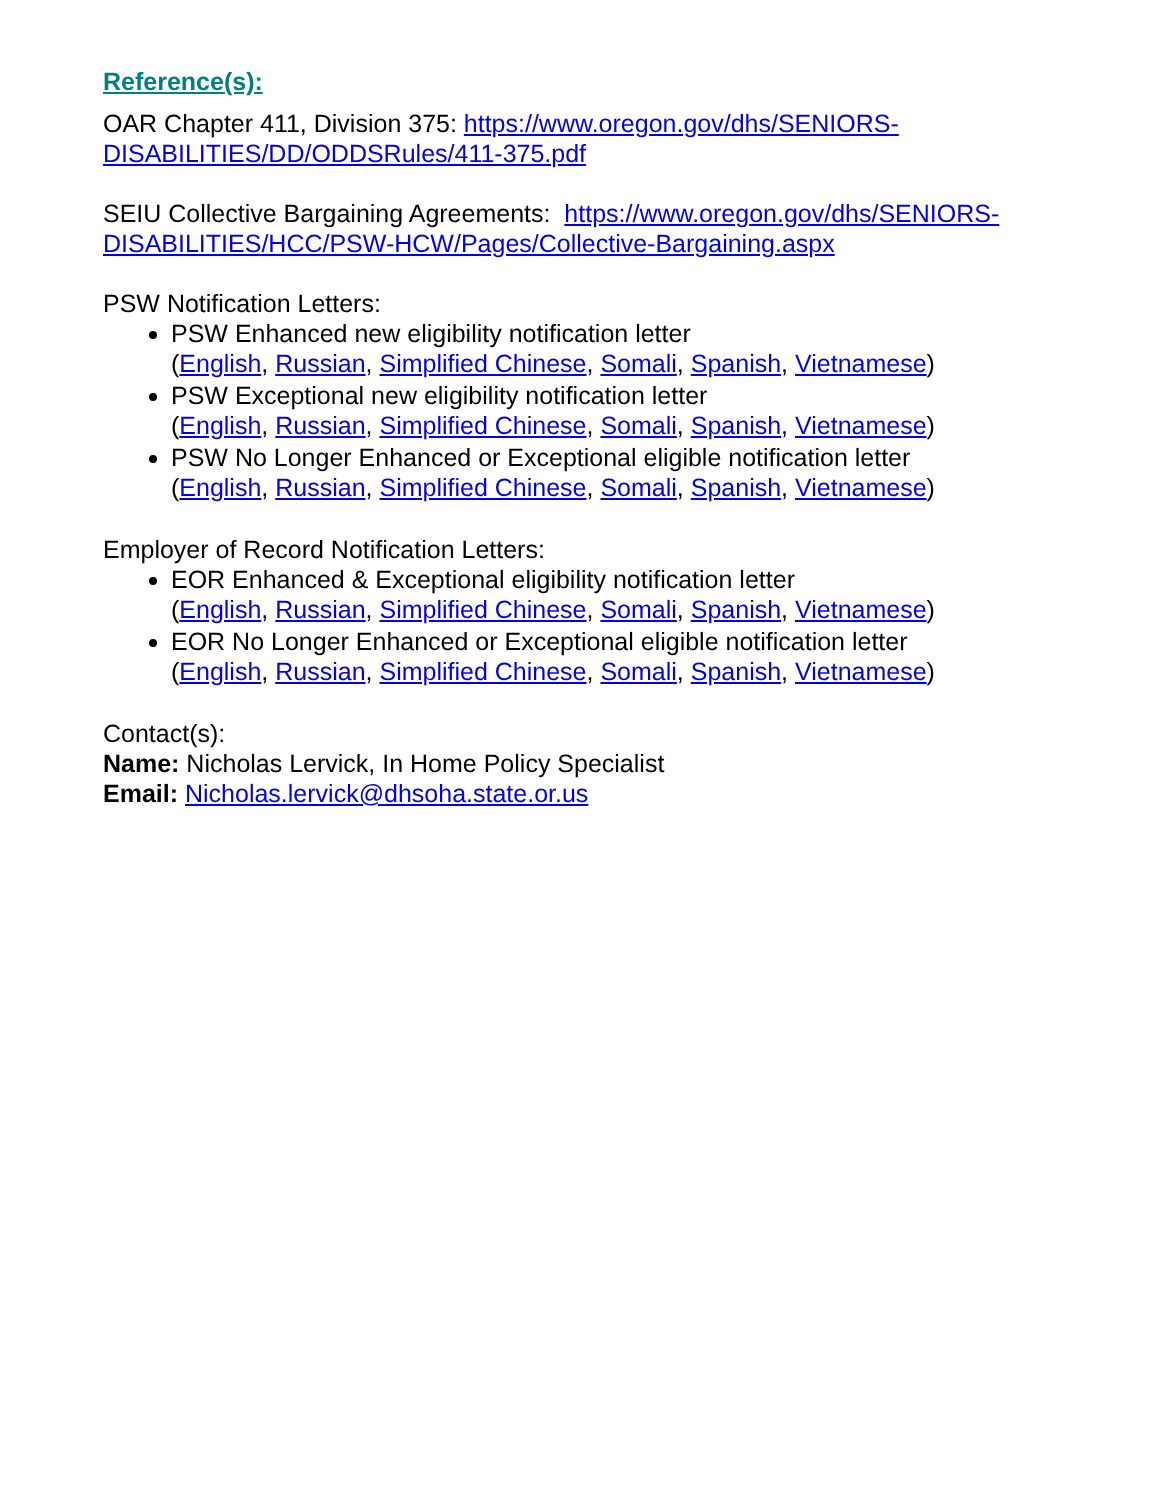Reference(s):
OAR Chapter 411, Division 375: https://www.oregon.gov/dhs/SENIORS-DISABILITIES/DD/ODDSRules/411-375.pdf
SEIU Collective Bargaining Agreements: https://www.oregon.gov/dhs/SENIORS-DISABILITIES/HCC/PSW-HCW/Pages/Collective-Bargaining.aspx
PSW Notification Letters:
PSW Enhanced new eligibility notification letter
(English, Russian, Simplified Chinese, Somali, Spanish, Vietnamese)
PSW Exceptional new eligibility notification letter
(English, Russian, Simplified Chinese, Somali, Spanish, Vietnamese)
PSW No Longer Enhanced or Exceptional eligible notification letter
(English, Russian, Simplified Chinese, Somali, Spanish, Vietnamese)
Employer of Record Notification Letters:
EOR Enhanced & Exceptional eligibility notification letter
(English, Russian, Simplified Chinese, Somali, Spanish, Vietnamese)
EOR No Longer Enhanced or Exceptional eligible notification letter
(English, Russian, Simplified Chinese, Somali, Spanish, Vietnamese)
Contact(s):
Name: Nicholas Lervick, In Home Policy Specialist
Email: Nicholas.lervick@dhsoha.state.or.us